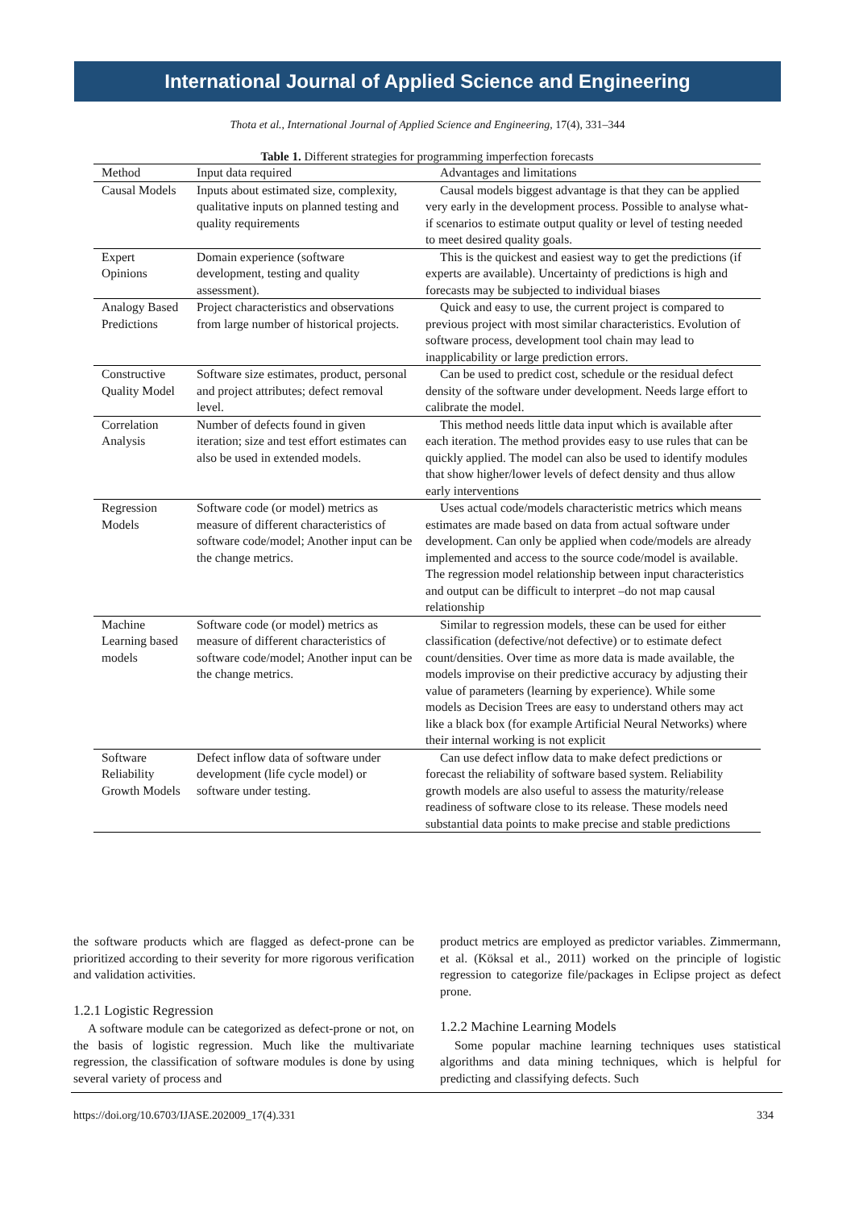International Journal of Applied Science and Engineering
Thota et al., International Journal of Applied Science and Engineering, 17(4), 331–344
Table 1. Different strategies for programming imperfection forecasts
| Method | Input data required | Advantages and limitations |
| --- | --- | --- |
| Causal Models | Inputs about estimated size, complexity, qualitative inputs on planned testing and quality requirements | Causal models biggest advantage is that they can be applied very early in the development process. Possible to analyse what-if scenarios to estimate output quality or level of testing needed to meet desired quality goals. |
| Expert Opinions | Domain experience (software development, testing and quality assessment). | This is the quickest and easiest way to get the predictions (if experts are available). Uncertainty of predictions is high and forecasts may be subjected to individual biases |
| Analogy Based Predictions | Project characteristics and observations from large number of historical projects. | Quick and easy to use, the current project is compared to previous project with most similar characteristics. Evolution of software process, development tool chain may lead to inapplicability or large prediction errors. |
| Constructive Quality Model | Software size estimates, product, personal and project attributes; defect removal level. | Can be used to predict cost, schedule or the residual defect density of the software under development. Needs large effort to calibrate the model. |
| Correlation Analysis | Number of defects found in given iteration; size and test effort estimates can also be used in extended models. | This method needs little data input which is available after each iteration. The method provides easy to use rules that can be quickly applied. The model can also be used to identify modules that show higher/lower levels of defect density and thus allow early interventions |
| Regression Models | Software code (or model) metrics as measure of different characteristics of software code/model; Another input can be the change metrics. | Uses actual code/models characteristic metrics which means estimates are made based on data from actual software under development. Can only be applied when code/models are already implemented and access to the source code/model is available. The regression model relationship between input characteristics and output can be difficult to interpret –do not map causal relationship |
| Machine Learning based models | Software code (or model) metrics as measure of different characteristics of software code/model; Another input can be the change metrics. | Similar to regression models, these can be used for either classification (defective/not defective) or to estimate defect count/densities. Over time as more data is made available, the models improvise on their predictive accuracy by adjusting their value of parameters (learning by experience). While some models as Decision Trees are easy to understand others may act like a black box (for example Artificial Neural Networks) where their internal working is not explicit |
| Software Reliability Growth Models | Defect inflow data of software under development (life cycle model) or software under testing. | Can use defect inflow data to make defect predictions or forecast the reliability of software based system. Reliability growth models are also useful to assess the maturity/release readiness of software close to its release. These models need substantial data points to make precise and stable predictions |
the software products which are flagged as defect-prone can be prioritized according to their severity for more rigorous verification and validation activities.
1.2.1 Logistic Regression
A software module can be categorized as defect-prone or not, on the basis of logistic regression. Much like the multivariate regression, the classification of software modules is done by using several variety of process and
product metrics are employed as predictor variables. Zimmermann, et al. (Köksal et al., 2011) worked on the principle of logistic regression to categorize file/packages in Eclipse project as defect prone.
1.2.2 Machine Learning Models
Some popular machine learning techniques uses statistical algorithms and data mining techniques, which is helpful for predicting and classifying defects. Such
https://doi.org/10.6703/IJASE.202009_17(4).331 334